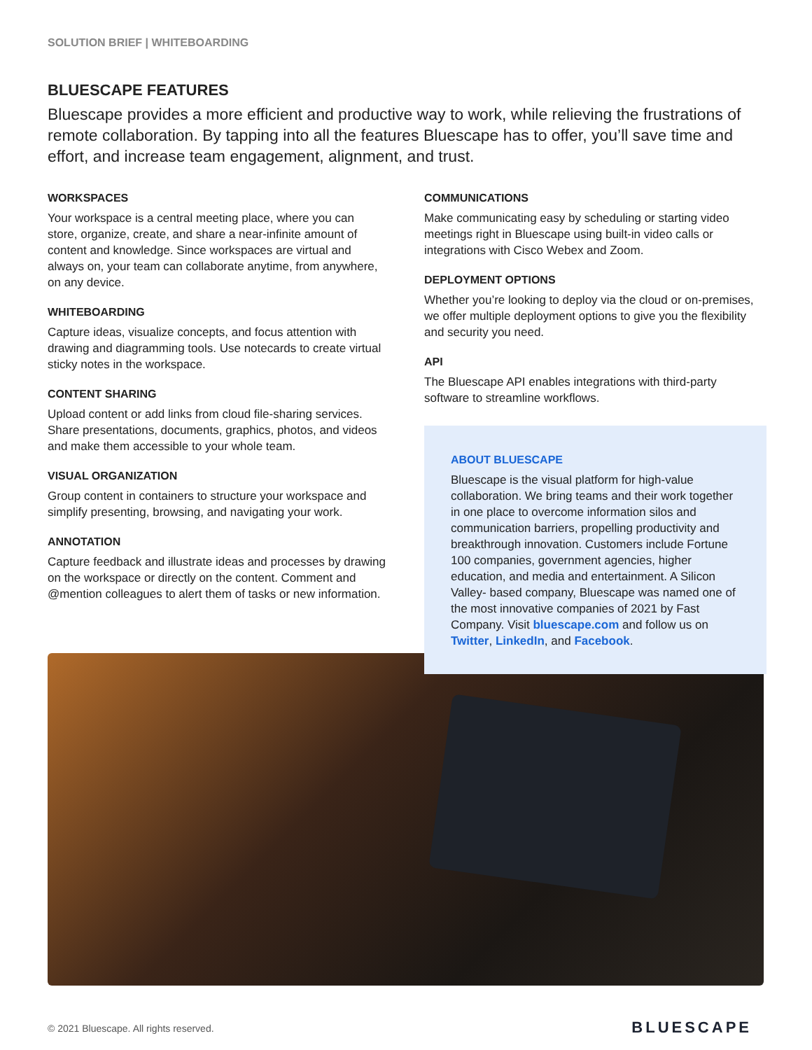SOLUTION BRIEF | WHITEBOARDING
BLUESCAPE FEATURES
Bluescape provides a more efficient and productive way to work, while relieving the frustrations of remote collaboration. By tapping into all the features Bluescape has to offer, you’ll save time and effort, and increase team engagement, alignment, and trust.
WORKSPACES
Your workspace is a central meeting place, where you can store, organize, create, and share a near-infinite amount of content and knowledge. Since workspaces are virtual and always on, your team can collaborate anytime, from anywhere, on any device.
WHITEBOARDING
Capture ideas, visualize concepts, and focus attention with drawing and diagramming tools. Use notecards to create virtual sticky notes in the workspace.
CONTENT SHARING
Upload content or add links from cloud file-sharing services. Share presentations, documents, graphics, photos, and videos and make them accessible to your whole team.
VISUAL ORGANIZATION
Group content in containers to structure your workspace and simplify presenting, browsing, and navigating your work.
ANNOTATION
Capture feedback and illustrate ideas and processes by drawing on the workspace or directly on the content. Comment and @mention colleagues to alert them of tasks or new information.
COMMUNICATIONS
Make communicating easy by scheduling or starting video meetings right in Bluescape using built-in video calls or integrations with Cisco Webex and Zoom.
DEPLOYMENT OPTIONS
Whether you’re looking to deploy via the cloud or on-premises, we offer multiple deployment options to give you the flexibility and security you need.
API
The Bluescape API enables integrations with third-party software to streamline workflows.
ABOUT BLUESCAPE
Bluescape is the visual platform for high-value collaboration. We bring teams and their work together in one place to overcome information silos and communication barriers, propelling productivity and breakthrough innovation. Customers include Fortune 100 companies, government agencies, higher education, and media and entertainment. A Silicon Valley- based company, Bluescape was named one of the most innovative companies of 2021 by Fast Company. Visit bluescape.com and follow us on Twitter, LinkedIn, and Facebook.
© 2021 Bluescape. All rights reserved.
BLUESCAPE